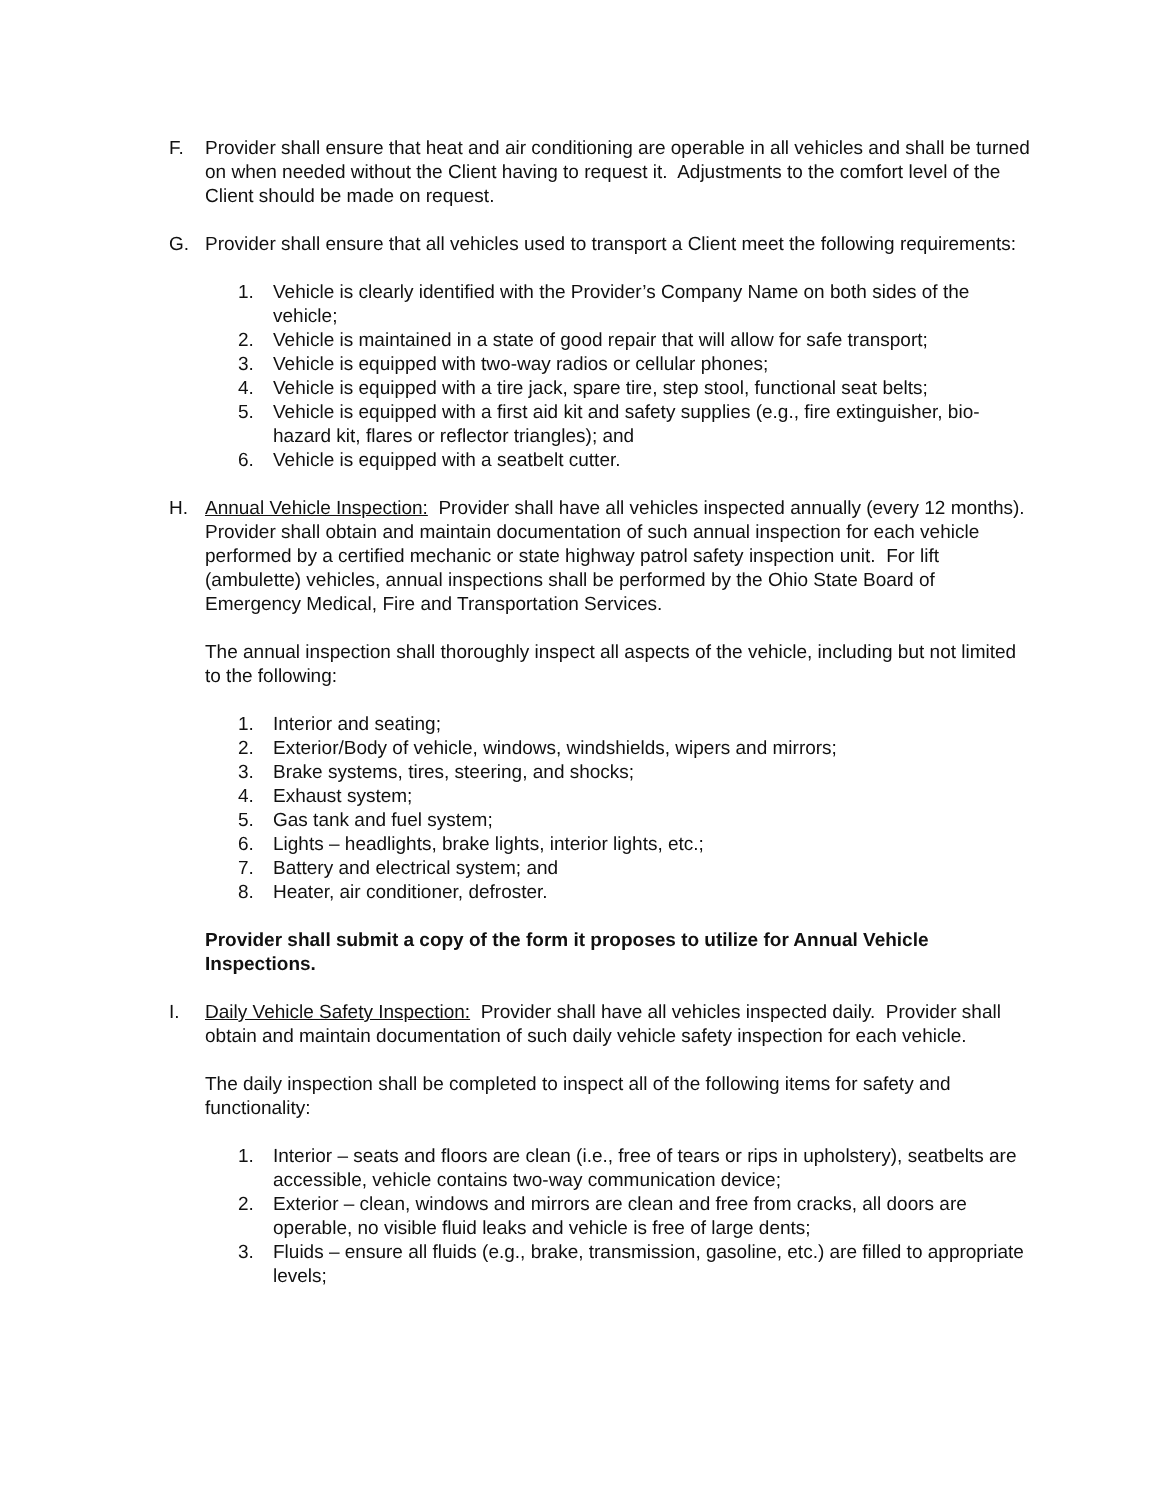F. Provider shall ensure that heat and air conditioning are operable in all vehicles and shall be turned on when needed without the Client having to request it. Adjustments to the comfort level of the Client should be made on request.
G. Provider shall ensure that all vehicles used to transport a Client meet the following requirements:
1. Vehicle is clearly identified with the Provider’s Company Name on both sides of the vehicle;
2. Vehicle is maintained in a state of good repair that will allow for safe transport;
3. Vehicle is equipped with two-way radios or cellular phones;
4. Vehicle is equipped with a tire jack, spare tire, step stool, functional seat belts;
5. Vehicle is equipped with a first aid kit and safety supplies (e.g., fire extinguisher, bio-hazard kit, flares or reflector triangles); and
6. Vehicle is equipped with a seatbelt cutter.
H. Annual Vehicle Inspection: Provider shall have all vehicles inspected annually (every 12 months). Provider shall obtain and maintain documentation of such annual inspection for each vehicle performed by a certified mechanic or state highway patrol safety inspection unit. For lift (ambulette) vehicles, annual inspections shall be performed by the Ohio State Board of Emergency Medical, Fire and Transportation Services.
The annual inspection shall thoroughly inspect all aspects of the vehicle, including but not limited to the following:
1. Interior and seating;
2. Exterior/Body of vehicle, windows, windshields, wipers and mirrors;
3. Brake systems, tires, steering, and shocks;
4. Exhaust system;
5. Gas tank and fuel system;
6. Lights – headlights, brake lights, interior lights, etc.;
7. Battery and electrical system; and
8. Heater, air conditioner, defroster.
Provider shall submit a copy of the form it proposes to utilize for Annual Vehicle Inspections.
I. Daily Vehicle Safety Inspection: Provider shall have all vehicles inspected daily. Provider shall obtain and maintain documentation of such daily vehicle safety inspection for each vehicle.
The daily inspection shall be completed to inspect all of the following items for safety and functionality:
1. Interior – seats and floors are clean (i.e., free of tears or rips in upholstery), seatbelts are accessible, vehicle contains two-way communication device;
2. Exterior – clean, windows and mirrors are clean and free from cracks, all doors are operable, no visible fluid leaks and vehicle is free of large dents;
3. Fluids – ensure all fluids (e.g., brake, transmission, gasoline, etc.) are filled to appropriate levels;